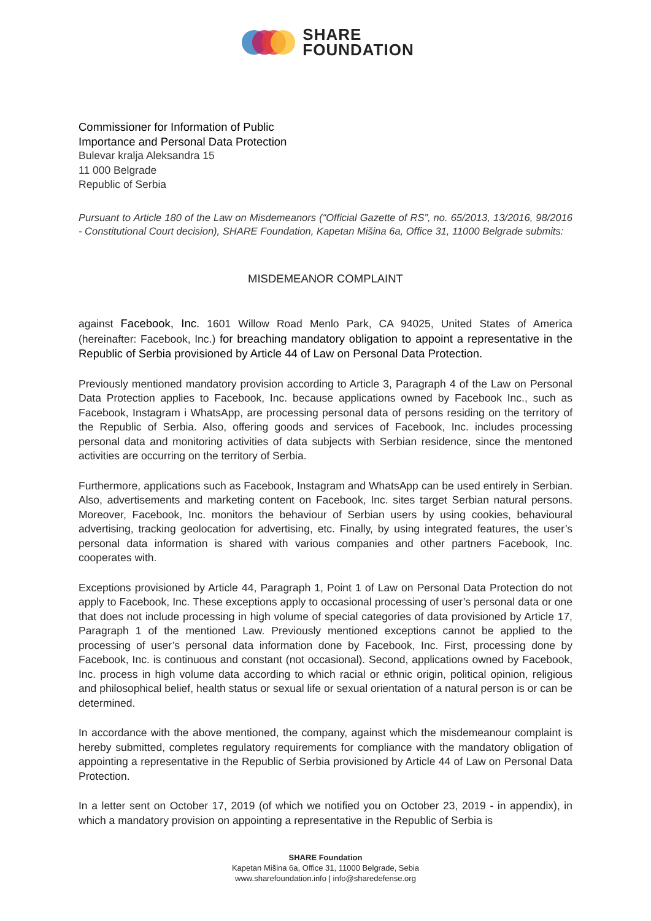SHARE
FOUNDATION
Commissioner for Information of Public
Importance and Personal Data Protection
Bulevar kralja Aleksandra 15
11 000 Belgrade
Republic of Serbia
Pursuant to Article 180 of the Law on Misdemeanors (“Official Gazette of RS”, no. 65/2013, 13/2016, 98/2016 - Constitutional Court decision), SHARE Foundation, Kapetan Mišina 6a, Office 31, 11000 Belgrade submits:
MISDEMEANOR COMPLAINT
against Facebook, Inc. 1601 Willow Road Menlo Park, CA 94025, United States of America (hereinafter: Facebook, Inc.) for breaching mandatory obligation to appoint a representative in the Republic of Serbia provisioned by Article 44 of Law on Personal Data Protection.
Previously mentioned mandatory provision according to Article 3, Paragraph 4 of the Law on Personal Data Protection applies to Facebook, Inc. because applications owned by Facebook Inc., such as Facebook, Instagram i WhatsApp, are processing personal data of persons residing on the territory of the Republic of Serbia. Also, offering goods and services of Facebook, Inc. includes processing personal data and monitoring activities of data subjects with Serbian residence, since the mentoned activities are occurring on the territory of Serbia.
Furthermore, applications such as Facebook, Instagram and WhatsApp can be used entirely in Serbian. Also, advertisements and marketing content on Facebook, Inc. sites target Serbian natural persons. Moreover, Facebook, Inc. monitors the behaviour of Serbian users by using cookies, behavioural advertising, tracking geolocation for advertising, etc. Finally, by using integrated features, the user’s personal data information is shared with various companies and other partners Facebook, Inc. cooperates with.
Exceptions provisioned by Article 44, Paragraph 1, Point 1 of Law on Personal Data Protection do not apply to Facebook, Inc. These exceptions apply to occasional processing of user’s personal data or one that does not include processing in high volume of special categories of data provisioned by Article 17, Paragraph 1 of the mentioned Law. Previously mentioned exceptions cannot be applied to the processing of user’s personal data information done by Facebook, Inc. First, processing done by Facebook, Inc. is continuous and constant (not occasional). Second, applications owned by Facebook, Inc. process in high volume data according to which racial or ethnic origin, political opinion, religious and philosophical belief, health status or sexual life or sexual orientation of a natural person is or can be determined.
In accordance with the above mentioned, the company, against which the misdemeanour complaint is hereby submitted, completes regulatory requirements for compliance with the mandatory obligation of appointing a representative in the Republic of Serbia provisioned by Article 44 of Law on Personal Data Protection.
In a letter sent on October 17, 2019 (of which we notified you on October 23, 2019 - in appendix), in which a mandatory provision on appointing a representative in the Republic of Serbia is
SHARE Foundation
Kapetan Mišina 6a, Office 31, 11000 Belgrade, Sebia
www.sharefoundation.info | info@sharedefense.org